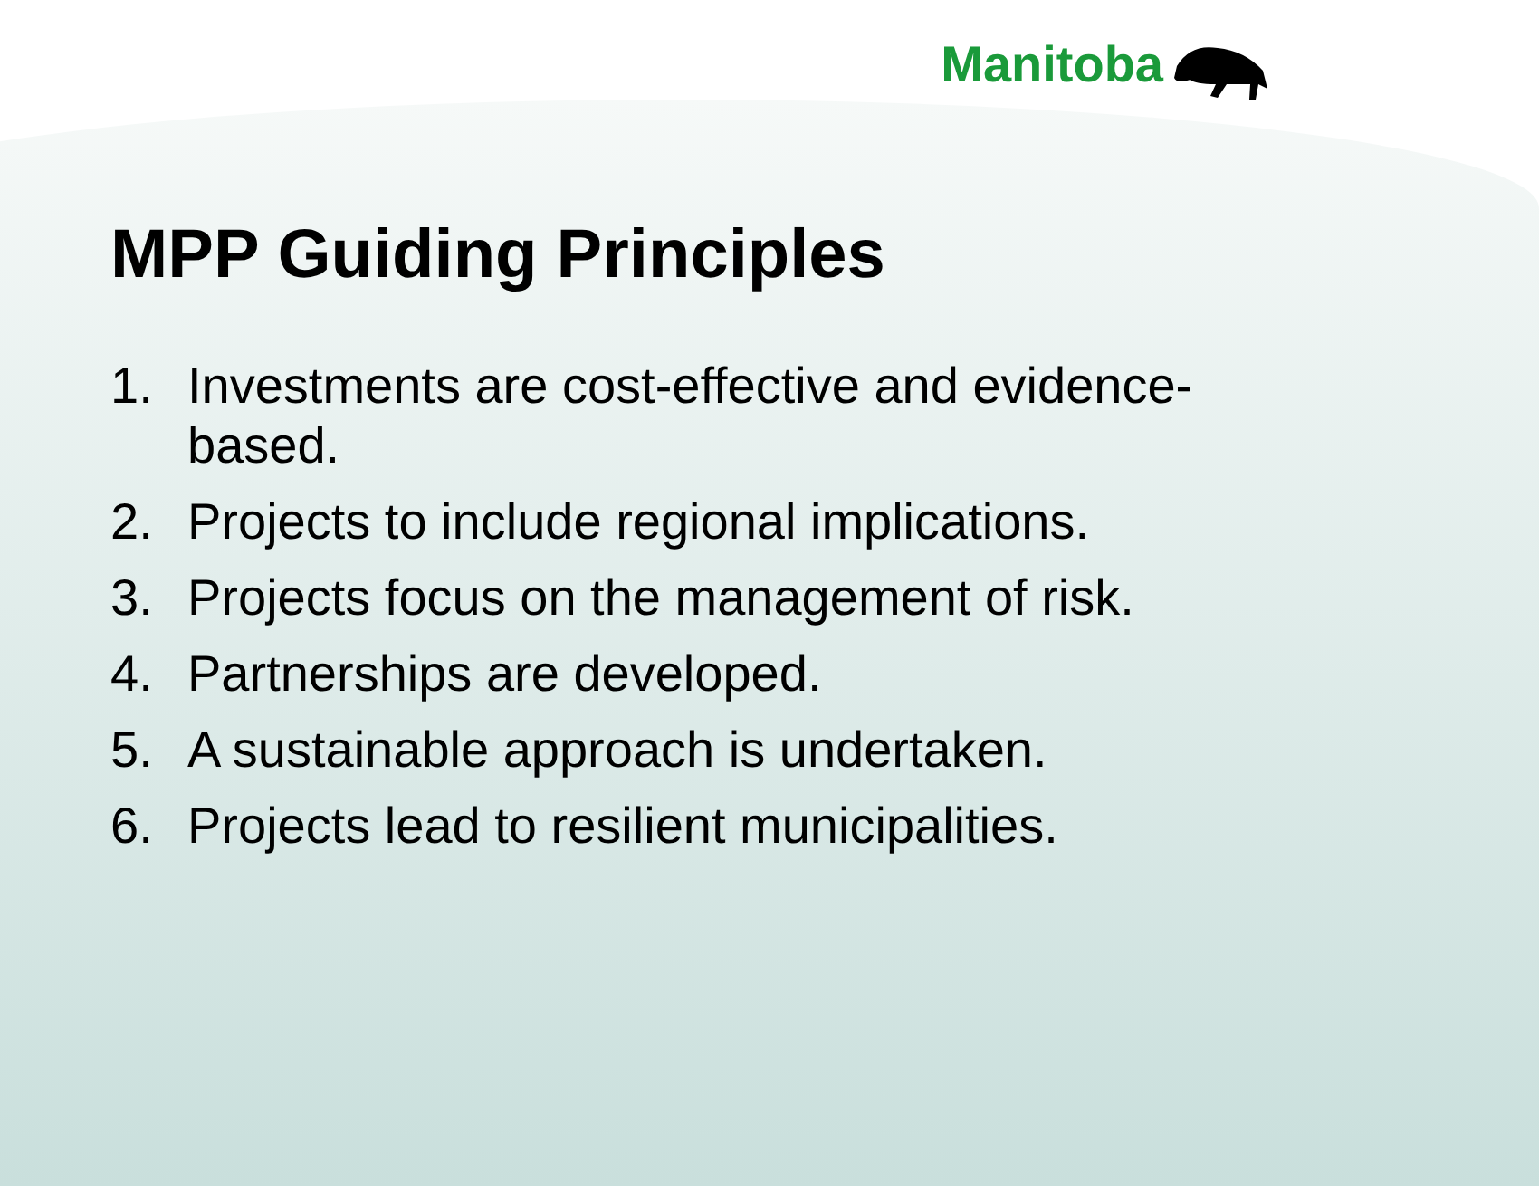Manitoba
MPP Guiding Principles
1. Investments are cost-effective and evidence-based.
2. Projects to include regional implications.
3. Projects focus on the management of risk.
4. Partnerships are developed.
5. A sustainable approach is undertaken.
6. Projects lead to resilient municipalities.